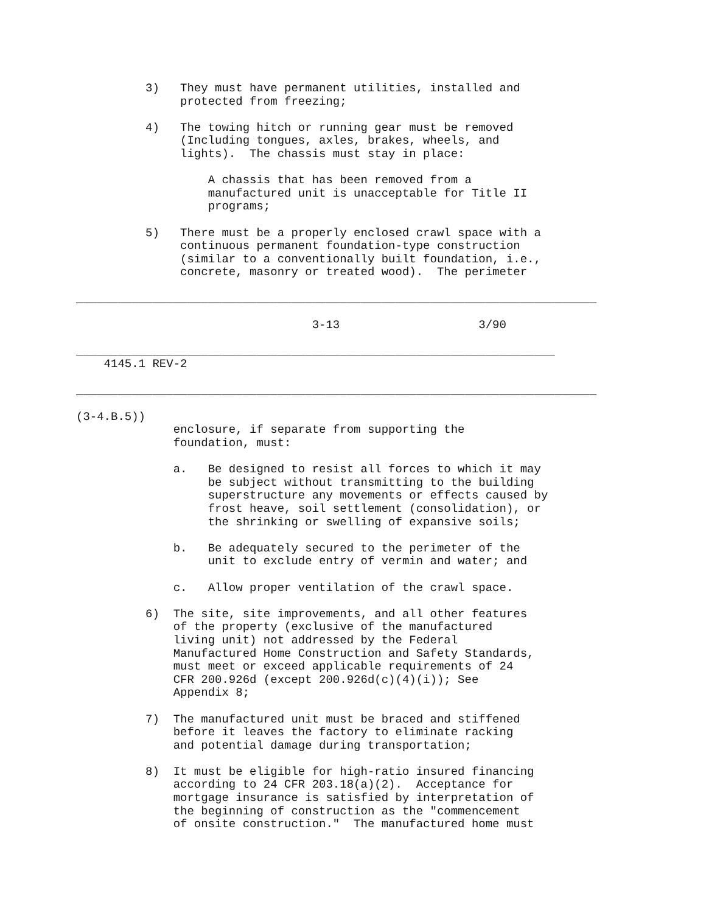3)   They must have permanent utilities, installed and
               protected from freezing;

          4)   The towing hitch or running gear must be removed
               (Including tongues, axles, brakes, wheels, and
               lights).  The chassis must stay in place:

                   A chassis that has been removed from a
                   manufactured unit is unacceptable for Title II
                   programs;

          5)   There must be a properly enclosed crawl space with a
               continuous permanent foundation-type construction
               (similar to a conventionally built foundation, i.e.,
               concrete, masonry or treated wood).  The perimeter

___________________________________________________________________________

                                  3-13                    3/90

_____________________________________________________________________
    4145.1 REV-2

___________________________________________________________________________

(3-4.B.5))
              enclosure, if separate from supporting the
              foundation, must:

              a.   Be designed to resist all forces to which it may
                   be subject without transmitting to the building
                   superstructure any movements or effects caused by
                   frost heave, soil settlement (consolidation), or
                   the shrinking or swelling of expansive soils;

              b.   Be adequately secured to the perimeter of the
                   unit to exclude entry of vermin and water; and

              c.   Allow proper ventilation of the crawl space.

          6)  The site, site improvements, and all other features
              of the property (exclusive of the manufactured
              living unit) not addressed by the Federal
              Manufactured Home Construction and Safety Standards,
              must meet or exceed applicable requirements of 24
              CFR 200.926d (except 200.926d(c)(4)(i)); See
              Appendix 8;

          7)  The manufactured unit must be braced and stiffened
              before it leaves the factory to eliminate racking
              and potential damage during transportation;

          8)  It must be eligible for high-ratio insured financing
              according to 24 CFR 203.18(a)(2).  Acceptance for
              mortgage insurance is satisfied by interpretation of
              the beginning of construction as the "commencement
              of onsite construction."  The manufactured home must